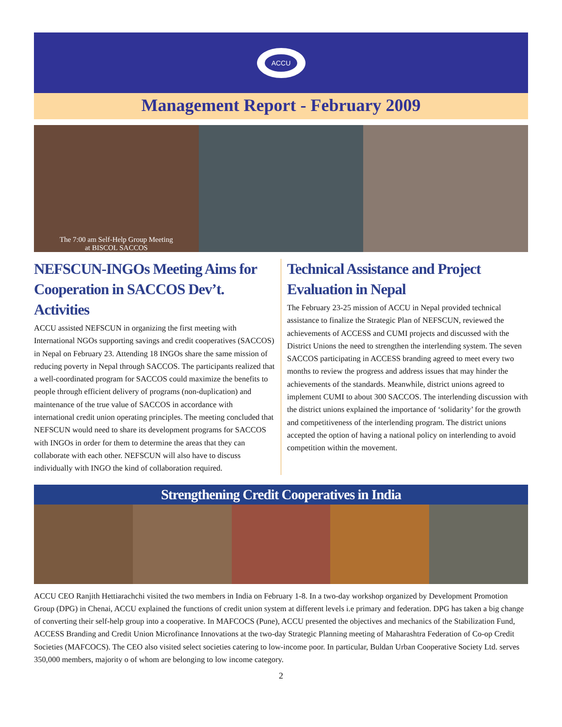ACCU
Management Report - February 2009
The 7:00 am Self-Help Group Meeting
at BISCOL SACCOS
NEFSCUN-INGOs Meeting Aims for Cooperation in SACCOS Dev’t. Activities
ACCU assisted NEFSCUN in organizing the first meeting with International NGOs supporting savings and credit cooperatives (SACCOS) in Nepal on February 23. Attending 18 INGOs share the same mission of reducing poverty in Nepal through SACCOS. The participants realized that a well-coordinated program for SACCOS could maximize the benefits to people through efficient delivery of programs (non-duplication) and maintenance of the true value of SACCOS in accordance with international credit union operating principles. The meeting concluded that NEFSCUN would need to share its development programs for SACCOS with INGOs in order for them to determine the areas that they can collaborate with each other. NEFSCUN will also have to discuss individually with INGO the kind of collaboration required.
Technical Assistance and Project Evaluation in Nepal
The February 23-25 mission of ACCU in Nepal provided technical assistance to finalize the Strategic Plan of NEFSCUN, reviewed the achievements of ACCESS and CUMI projects and discussed with the District Unions the need to strengthen the interlending system. The seven SACCOS participating in ACCESS branding agreed to meet every two months to review the progress and address issues that may hinder the achievements of the standards. Meanwhile, district unions agreed to implement CUMI to about 300 SACCOS. The interlending discussion with the district unions explained the importance of ‘solidarity’ for the growth and competitiveness of the interlending program. The district unions accepted the option of having a national policy on interlending to avoid competition within the movement.
Strengthening Credit Cooperatives in India
ACCU CEO Ranjith Hettiarachchi visited the two members in India on February 1-8. In a two-day workshop organized by Development Promotion Group (DPG) in Chenai, ACCU explained the functions of credit union system at different levels i.e primary and federation. DPG has taken a big change of converting their self-help group into a cooperative. In MAFCOCS (Pune), ACCU presented the objectives and mechanics of the Stabilization Fund, ACCESS Branding and Credit Union Microfinance Innovations at the two-day Strategic Planning meeting of Maharashtra Federation of Co-op Credit Societies (MAFCOCS). The CEO also visited select societies catering to low-income poor. In particular, Buldan Urban Cooperative Society Ltd. serves 350,000 members, majority o of whom are belonging to low income category.
2